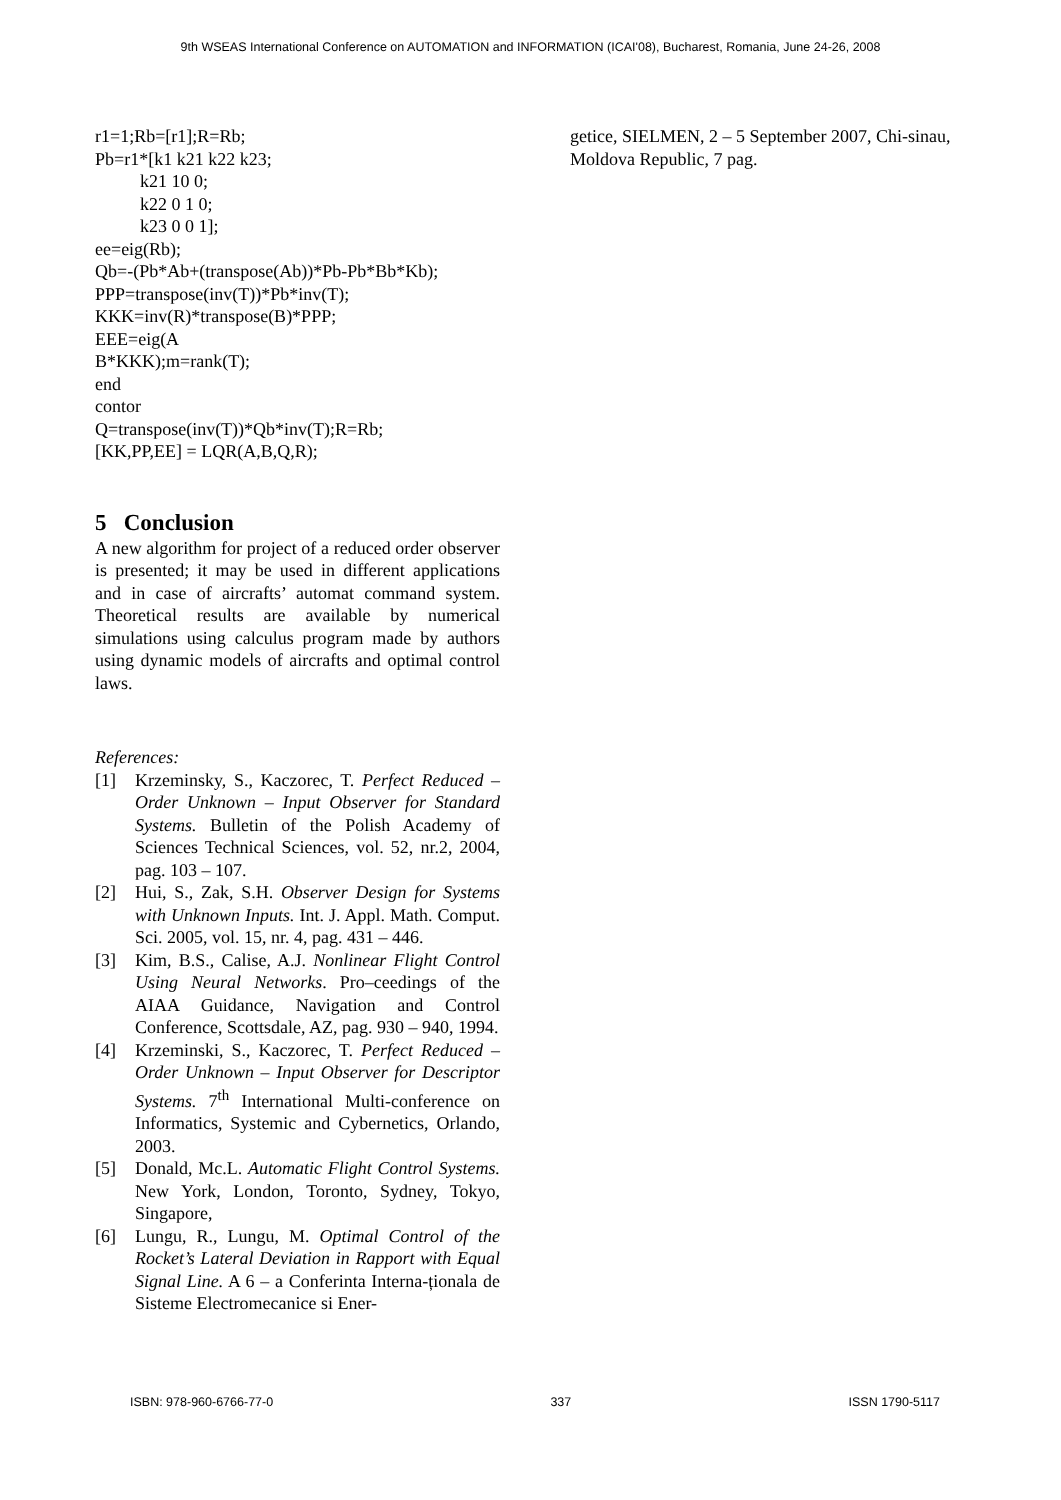9th WSEAS International Conference on AUTOMATION and INFORMATION (ICAI'08), Bucharest, Romania, June 24-26, 2008
r1=1;Rb=[r1];R=Rb;
Pb=r1*[k1 k21 k22 k23;
k21 10 0;
k22 0 1 0;
k23 0 0 1];
ee=eig(Rb);
Qb=-(Pb*Ab+(transpose(Ab))*Pb-Pb*Bb*Kb);
PPP=transpose(inv(T))*Pb*inv(T);
KKK=inv(R)*transpose(B)*PPP;
EEE=eig(A
B*KKK);m=rank(T);
end
contor
Q=transpose(inv(T))*Qb*inv(T);R=Rb;
[KK,PP,EE] = LQR(A,B,Q,R);
5 Conclusion
A new algorithm for project of a reduced order observer is presented; it may be used in different applications and in case of aircrafts’ automat command system. Theoretical results are available by numerical simulations using calculus program made by authors using dynamic models of aircrafts and optimal control laws.
References:
[1] Krzeminsky, S., Kaczorec, T. Perfect Reduced – Order Unknown – Input Observer for Standard Systems. Bulletin of the Polish Academy of Sciences Technical Sciences, vol. 52, nr.2, 2004, pag. 103 – 107.
[2] Hui, S., Zak, S.H. Observer Design for Systems with Unknown Inputs. Int. J. Appl. Math. Comput. Sci. 2005, vol. 15, nr. 4, pag. 431 – 446.
[3] Kim, B.S., Calise, A.J. Nonlinear Flight Control Using Neural Networks. Pro–ceedings of the AIAA Guidance, Navigation and Control Conference, Scottsdale, AZ, pag. 930 – 940, 1994.
[4] Krzeminski, S., Kaczorec, T. Perfect Reduced – Order Unknown – Input Observer for Descriptor Systems. 7<sup>th</sup> International Multi-conference on Informatics, Systemic and Cybernetics, Orlando, 2003.
[5] Donald, Mc.L. Automatic Flight Control Systems. New York, London, Toronto, Sydney, Tokyo, Singapore,
[6] Lungu, R., Lungu, M. Optimal Control of the Rocket’s Lateral Deviation in Rapport with Equal Signal Line. A 6 – a Conferinta Interna-ționala de Sisteme Electromecanice si Ener-
getice, SIELMEN, 2 – 5 September 2007, Chi-sinau, Moldova Republic, 7 pag.
ISBN: 978-960-6766-77-0 337 ISSN 1790-5117